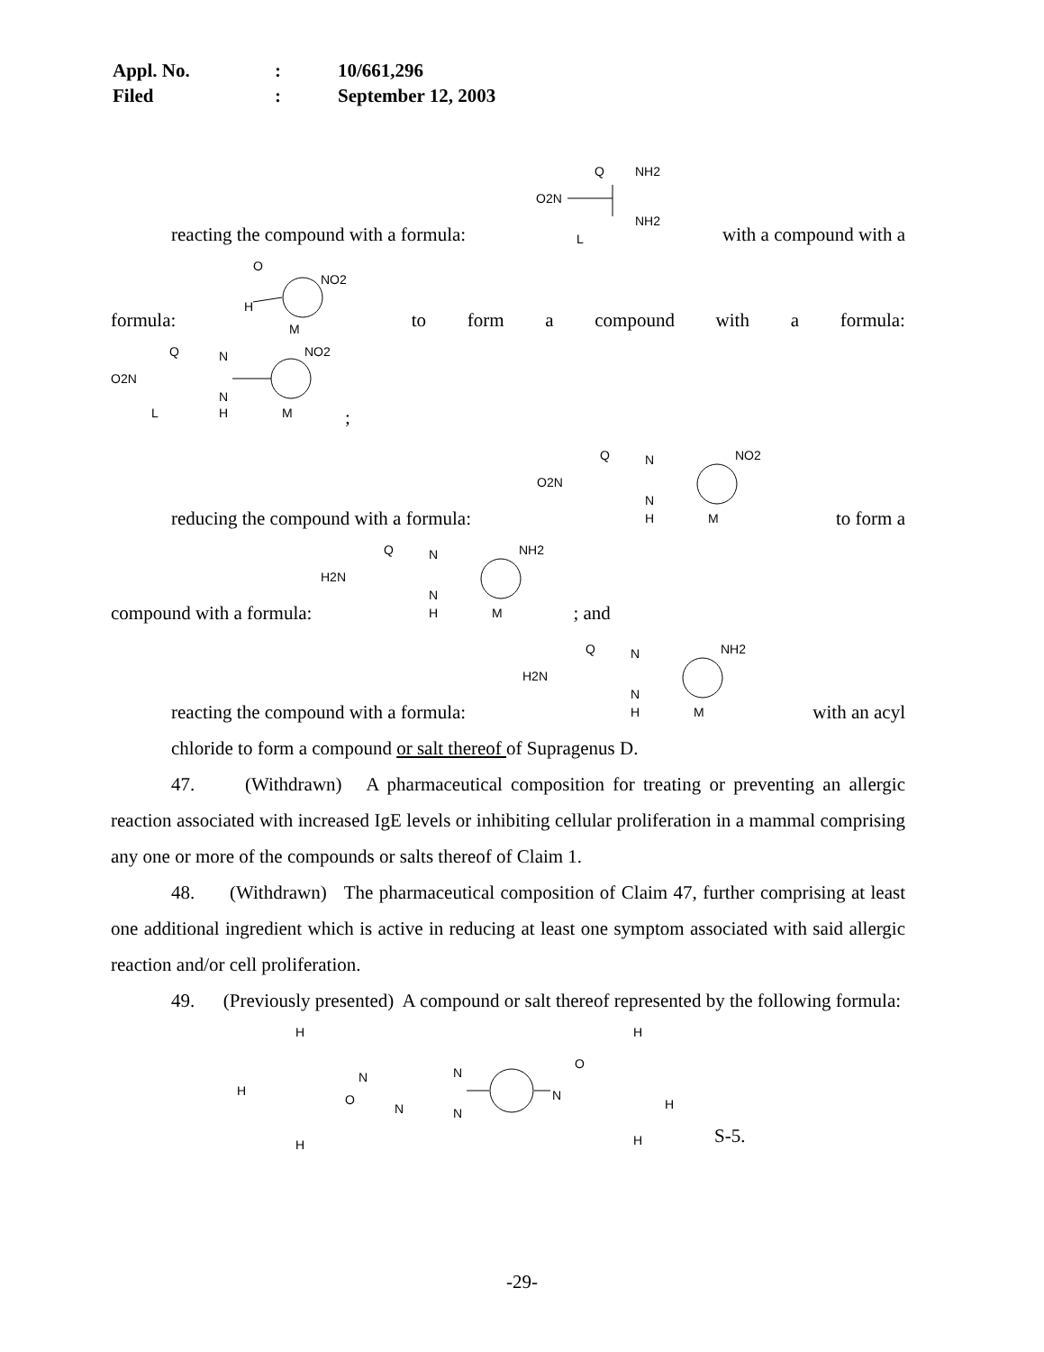Appl. No.: 10/661,296
Filed: September 12, 2003
reacting the compound with a formula:
O2N
Q
NH2
NH2
L
with a compound with a
formula:
O
H
NO2
M
to form a compound with a formula:
O2N
Q
N
N
H
L
M
NO2
;
reducing the compound with a formula:
O2N
Q
N
N
H
M
NO2
to form a
compound with a formula:
H2N
Q
N
N
H
M
NH2
; and
reacting the compound with a formula:
H2N
Q
N
N
H
M
NH2
with an acyl
chloride to form a compound or salt thereof of Supragenus D.
47. (Withdrawn) A pharmaceutical composition for treating or preventing an allergic reaction associated with increased IgE levels or inhibiting cellular proliferation in a mammal comprising any one or more of the compounds or salts thereof of Claim 1.
48. (Withdrawn) The pharmaceutical composition of Claim 47, further comprising at least one additional ingredient which is active in reducing at least one symptom associated with said allergic reaction and/or cell proliferation.
49. (Previously presented) A compound or salt thereof represented by the following formula:
H
H
H
O
N
N
N
N
N
O
H
H
H
S-5.
-29-